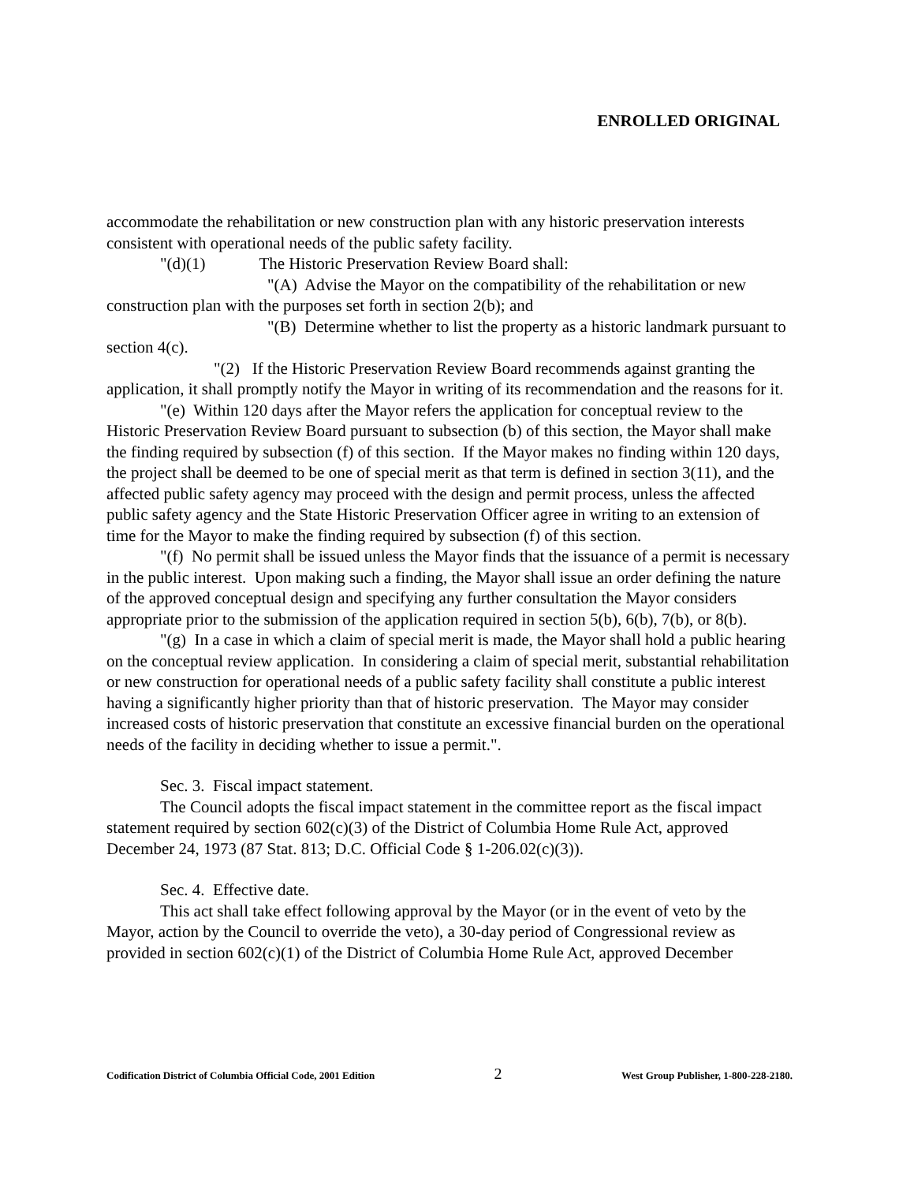ENROLLED ORIGINAL
accommodate the rehabilitation or new construction plan with any historic preservation interests consistent with operational needs of the public safety facility.
"(d)(1) The Historic Preservation Review Board shall:
"(A) Advise the Mayor on the compatibility of the rehabilitation or new construction plan with the purposes set forth in section 2(b); and
"(B) Determine whether to list the property as a historic landmark pursuant to section 4(c).
"(2) If the Historic Preservation Review Board recommends against granting the application, it shall promptly notify the Mayor in writing of its recommendation and the reasons for it.
"(e) Within 120 days after the Mayor refers the application for conceptual review to the Historic Preservation Review Board pursuant to subsection (b) of this section, the Mayor shall make the finding required by subsection (f) of this section. If the Mayor makes no finding within 120 days, the project shall be deemed to be one of special merit as that term is defined in section 3(11), and the affected public safety agency may proceed with the design and permit process, unless the affected public safety agency and the State Historic Preservation Officer agree in writing to an extension of time for the Mayor to make the finding required by subsection (f) of this section.
"(f) No permit shall be issued unless the Mayor finds that the issuance of a permit is necessary in the public interest. Upon making such a finding, the Mayor shall issue an order defining the nature of the approved conceptual design and specifying any further consultation the Mayor considers appropriate prior to the submission of the application required in section 5(b), 6(b), 7(b), or 8(b).
"(g) In a case in which a claim of special merit is made, the Mayor shall hold a public hearing on the conceptual review application. In considering a claim of special merit, substantial rehabilitation or new construction for operational needs of a public safety facility shall constitute a public interest having a significantly higher priority than that of historic preservation. The Mayor may consider increased costs of historic preservation that constitute an excessive financial burden on the operational needs of the facility in deciding whether to issue a permit.".
Sec. 3. Fiscal impact statement.
The Council adopts the fiscal impact statement in the committee report as the fiscal impact statement required by section 602(c)(3) of the District of Columbia Home Rule Act, approved December 24, 1973 (87 Stat. 813; D.C. Official Code § 1-206.02(c)(3)).
Sec. 4. Effective date.
This act shall take effect following approval by the Mayor (or in the event of veto by the Mayor, action by the Council to override the veto), a 30-day period of Congressional review as provided in section 602(c)(1) of the District of Columbia Home Rule Act, approved December
Codification District of Columbia Official Code, 2001 Edition 2 West Group Publisher, 1-800-228-2180.